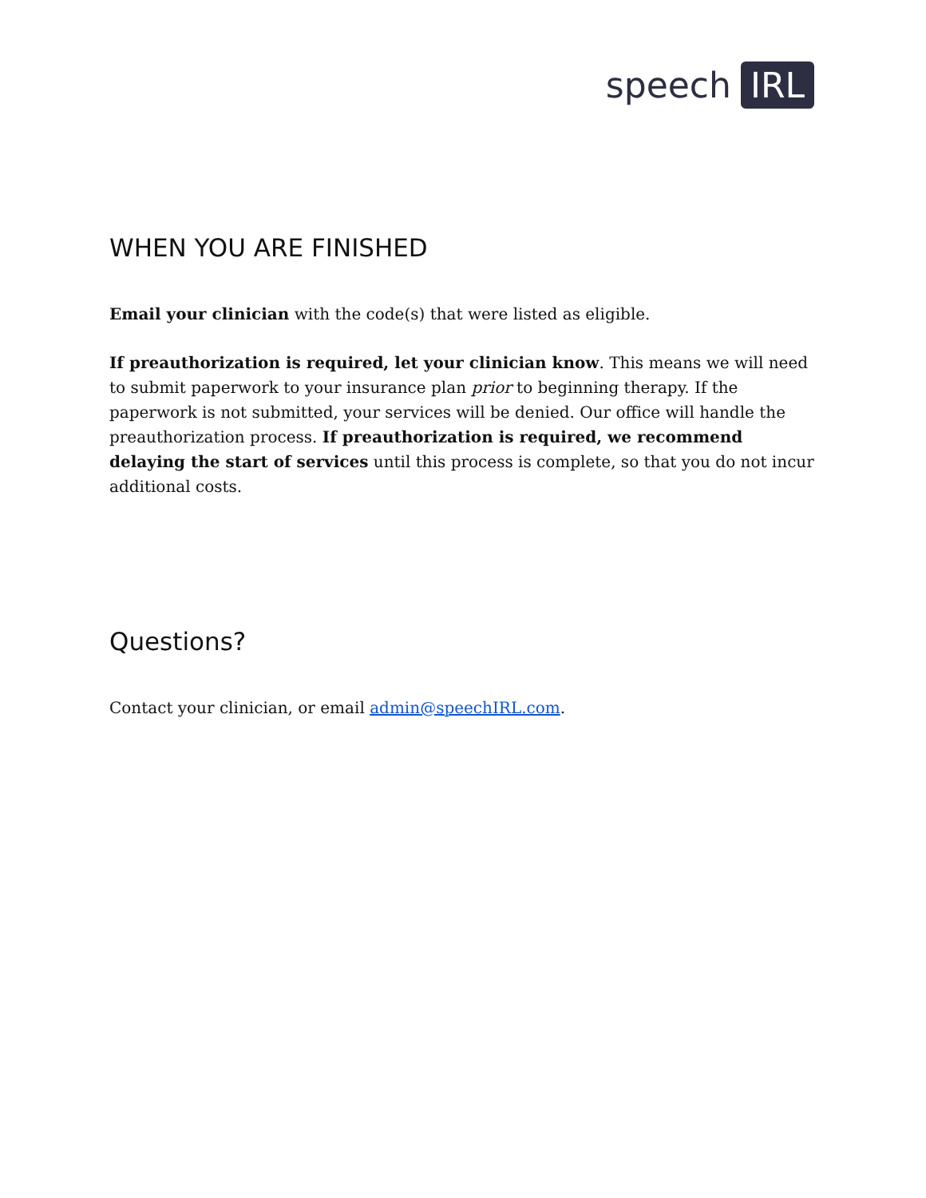speech IRL
WHEN YOU ARE FINISHED
Email your clinician with the code(s) that were listed as eligible.
If preauthorization is required, let your clinician know. This means we will need to submit paperwork to your insurance plan prior to beginning therapy. If the paperwork is not submitted, your services will be denied. Our office will handle the preauthorization process. If preauthorization is required, we recommend delaying the start of services until this process is complete, so that you do not incur additional costs.
Questions?
Contact your clinician, or email admin@speechIRL.com.